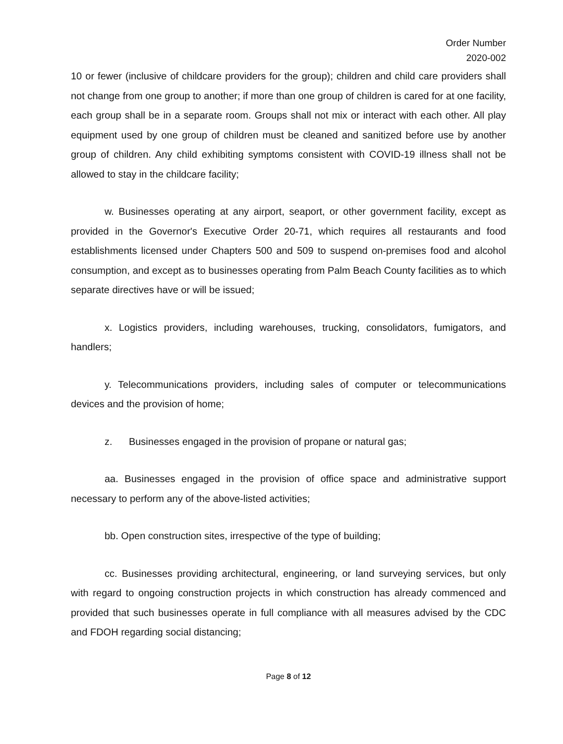Order Number
2020-002
10 or fewer (inclusive of childcare providers for the group); children and child care providers shall not change from one group to another; if more than one group of children is cared for at one facility, each group shall be in a separate room. Groups shall not mix or interact with each other. All play equipment used by one group of children must be cleaned and sanitized before use by another group of children. Any child exhibiting symptoms consistent with COVID-19 illness shall not be allowed to stay in the childcare facility;
w. Businesses operating at any airport, seaport, or other government facility, except as provided in the Governor's Executive Order 20-71, which requires all restaurants and food establishments licensed under Chapters 500 and 509 to suspend on-premises food and alcohol consumption, and except as to businesses operating from Palm Beach County facilities as to which separate directives have or will be issued;
x. Logistics providers, including warehouses, trucking, consolidators, fumigators, and handlers;
y. Telecommunications providers, including sales of computer or telecommunications devices and the provision of home;
z. Businesses engaged in the provision of propane or natural gas;
aa. Businesses engaged in the provision of office space and administrative support necessary to perform any of the above-listed activities;
bb. Open construction sites, irrespective of the type of building;
cc. Businesses providing architectural, engineering, or land surveying services, but only with regard to ongoing construction projects in which construction has already commenced and provided that such businesses operate in full compliance with all measures advised by the CDC and FDOH regarding social distancing;
Page 8 of 12